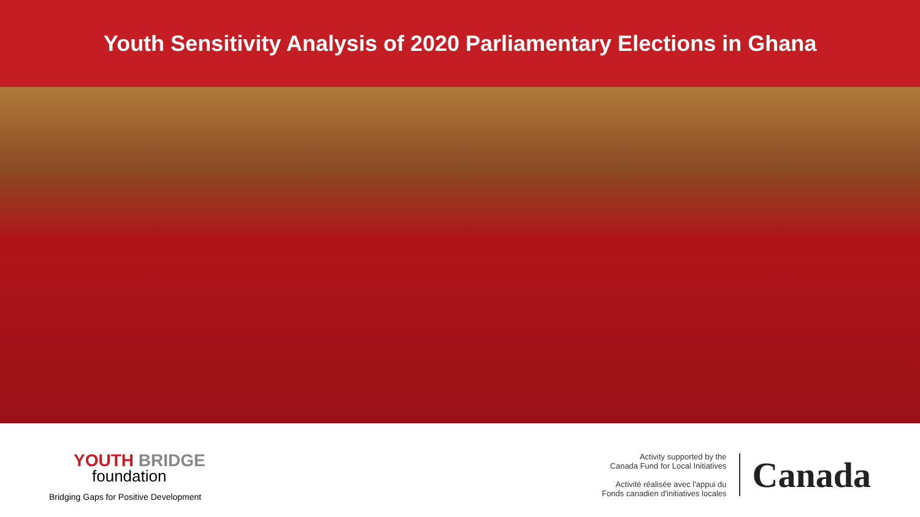Youth Sensitivity Analysis of 2020 Parliamentary Elections in Ghana
YOUTH BRIDGE
foundation
Bridging Gaps for Positive Development
Activity supported by the
Canada Fund for Local Initiatives
Activité réalisée avec l'appui du
Fonds canadien d'initiatives locales
Canada